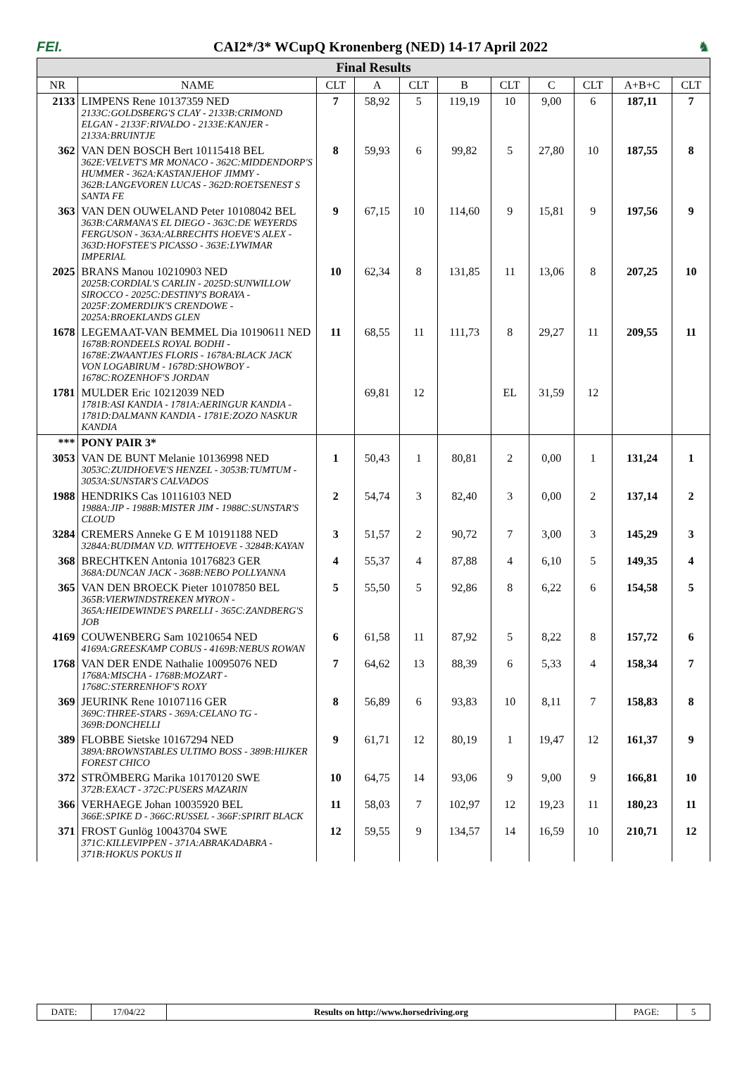FEI.
CAI2*/3* WCupQ Kronenberg (NED) 14-17 April 2022
♞
Final Results
| NR | NAME | CLT | A | CLT | B | CLT | C | CLT | A+B+C | CLT |
| --- | --- | --- | --- | --- | --- | --- | --- | --- | --- | --- |
| 2133 | LIMPENS Rene 10137359 NED 2133C:GOLDSBERG'S CLAY - 2133B:CRIMOND ELGAN - 2133F:RIVALDO - 2133E:KANJER - 2133A:BRUINTJE | 7 | 58,92 | 5 | 119,19 | 10 | 9,00 | 6 | 187,11 | 7 |
| 362 | VAN DEN BOSCH Bert 10115418 BEL 362E:VELVET'S MR MONACO - 362C:MIDDENDORP'S HUMMER - 362A:KASTANJEHOF JIMMY - 362B:LANGEVOREN LUCAS - 362D:ROETSENEST S SANTA FE | 8 | 59,93 | 6 | 99,82 | 5 | 27,80 | 10 | 187,55 | 8 |
| 363 | VAN DEN OUWELAND Peter 10108042 BEL 363B:CARMANA'S EL DIEGO - 363C:DE WEYERDS FERGUSON - 363A:ALBRECHTS HOEVE'S ALEX - 363D:HOFSTEE'S PICASSO - 363E:LYWIMAR IMPERIAL | 9 | 67,15 | 10 | 114,60 | 9 | 15,81 | 9 | 197,56 | 9 |
| 2025 | BRANS Manou 10210903 NED 2025B:CORDIAL'S CARLIN - 2025D:SUNWILLOW SIROCCO - 2025C:DESTINY'S BORAYA - 2025F:ZOMERDIJK'S CRENDOWE - 2025A:BROEKLANDS GLEN | 10 | 62,34 | 8 | 131,85 | 11 | 13,06 | 8 | 207,25 | 10 |
| 1678 | LEGEMAAT-VAN BEMMEL Dia 10190611 NED 1678B:RONDEELS ROYAL BODHI - 1678E:ZWAANTJES FLORIS - 1678A:BLACK JACK VON LOGABIRUM - 1678D:SHOWBOY - 1678C:ROZENHOF'S JORDAN | 11 | 68,55 | 11 | 111,73 | 8 | 29,27 | 11 | 209,55 | 11 |
| 1781 | MULDER Eric 10212039 NED 1781B:ASI KANDIA - 1781A:AERINGUR KANDIA - 1781D:DALMANN KANDIA - 1781E:ZOZO NASKUR KANDIA | | 69,81 | 12 | | EL | 31,59 | 12 | | |
| *** | PONY PAIR 3* | | | | | | | | | |
| 3053 | VAN DE BUNT Melanie 10136998 NED 3053C:ZUIDHOEVE'S HENZEL - 3053B:TUMTUM - 3053A:SUNSTAR'S CALVADOS | 1 | 50,43 | 1 | 80,81 | 2 | 0,00 | 1 | 131,24 | 1 |
| 1988 | HENDRIKS Cas 10116103 NED 1988A:JIP - 1988B:MISTER JIM - 1988C:SUNSTAR'S CLOUD | 2 | 54,74 | 3 | 82,40 | 3 | 0,00 | 2 | 137,14 | 2 |
| 3284 | CREMERS Anneke G E M 10191188 NED 3284A:BUDIMAN V.D. WITTEHOEVE - 3284B:KAYAN | 3 | 51,57 | 2 | 90,72 | 7 | 3,00 | 3 | 145,29 | 3 |
| 368 | BRECHTKEN Antonia 10176823 GER 368A:DUNCAN JACK - 368B:NEBO POLLYANNA | 4 | 55,37 | 4 | 87,88 | 4 | 6,10 | 5 | 149,35 | 4 |
| 365 | VAN DEN BROECK Pieter 10107850 BEL 365B:VIERWINDSTREKEN MYRON - 365A:HEIDEWINDE'S PARELLI - 365C:ZANDBERG'S JOB | 5 | 55,50 | 5 | 92,86 | 8 | 6,22 | 6 | 154,58 | 5 |
| 4169 | COUWENBERG Sam 10210654 NED 4169A:GREESKAMP COBUS - 4169B:NEBUS ROWAN | 6 | 61,58 | 11 | 87,92 | 5 | 8,22 | 8 | 157,72 | 6 |
| 1768 | VAN DER ENDE Nathalie 10095076 NED 1768A:MISCHA - 1768B:MOZART - 1768C:STERRENHOF'S ROXY | 7 | 64,62 | 13 | 88,39 | 6 | 5,33 | 4 | 158,34 | 7 |
| 369 | JEURINK Rene 10107116 GER 369C:THREE-STARS - 369A:CELANO TG - 369B:DONCHELLI | 8 | 56,89 | 6 | 93,83 | 10 | 8,11 | 7 | 158,83 | 8 |
| 389 | FLOBBE Sietske 10167294 NED 389A:BROWNSTABLES ULTIMO BOSS - 389B:HIJKER FOREST CHICO | 9 | 61,71 | 12 | 80,19 | 1 | 19,47 | 12 | 161,37 | 9 |
| 372 | STRÖMBERG Marika 10170120 SWE 372B:EXACT - 372C:PUSERS MAZARIN | 10 | 64,75 | 14 | 93,06 | 9 | 9,00 | 9 | 166,81 | 10 |
| 366 | VERHAEGE Johan 10035920 BEL 366E:SPIKE D - 366C:RUSSEL - 366F:SPIRIT BLACK | 11 | 58,03 | 7 | 102,97 | 12 | 19,23 | 11 | 180,23 | 11 |
| 371 | FROST Gunlög 10043704 SWE 371C:KILLEVIPPEN - 371A:ABRAKADABRA - 371B:HOKUS POKUS II | 12 | 59,55 | 9 | 134,57 | 14 | 16,59 | 10 | 210,71 | 12 |
| DATE: | 17/04/22 | Results on http://www.horsedriving.org | PAGE: | 5 |